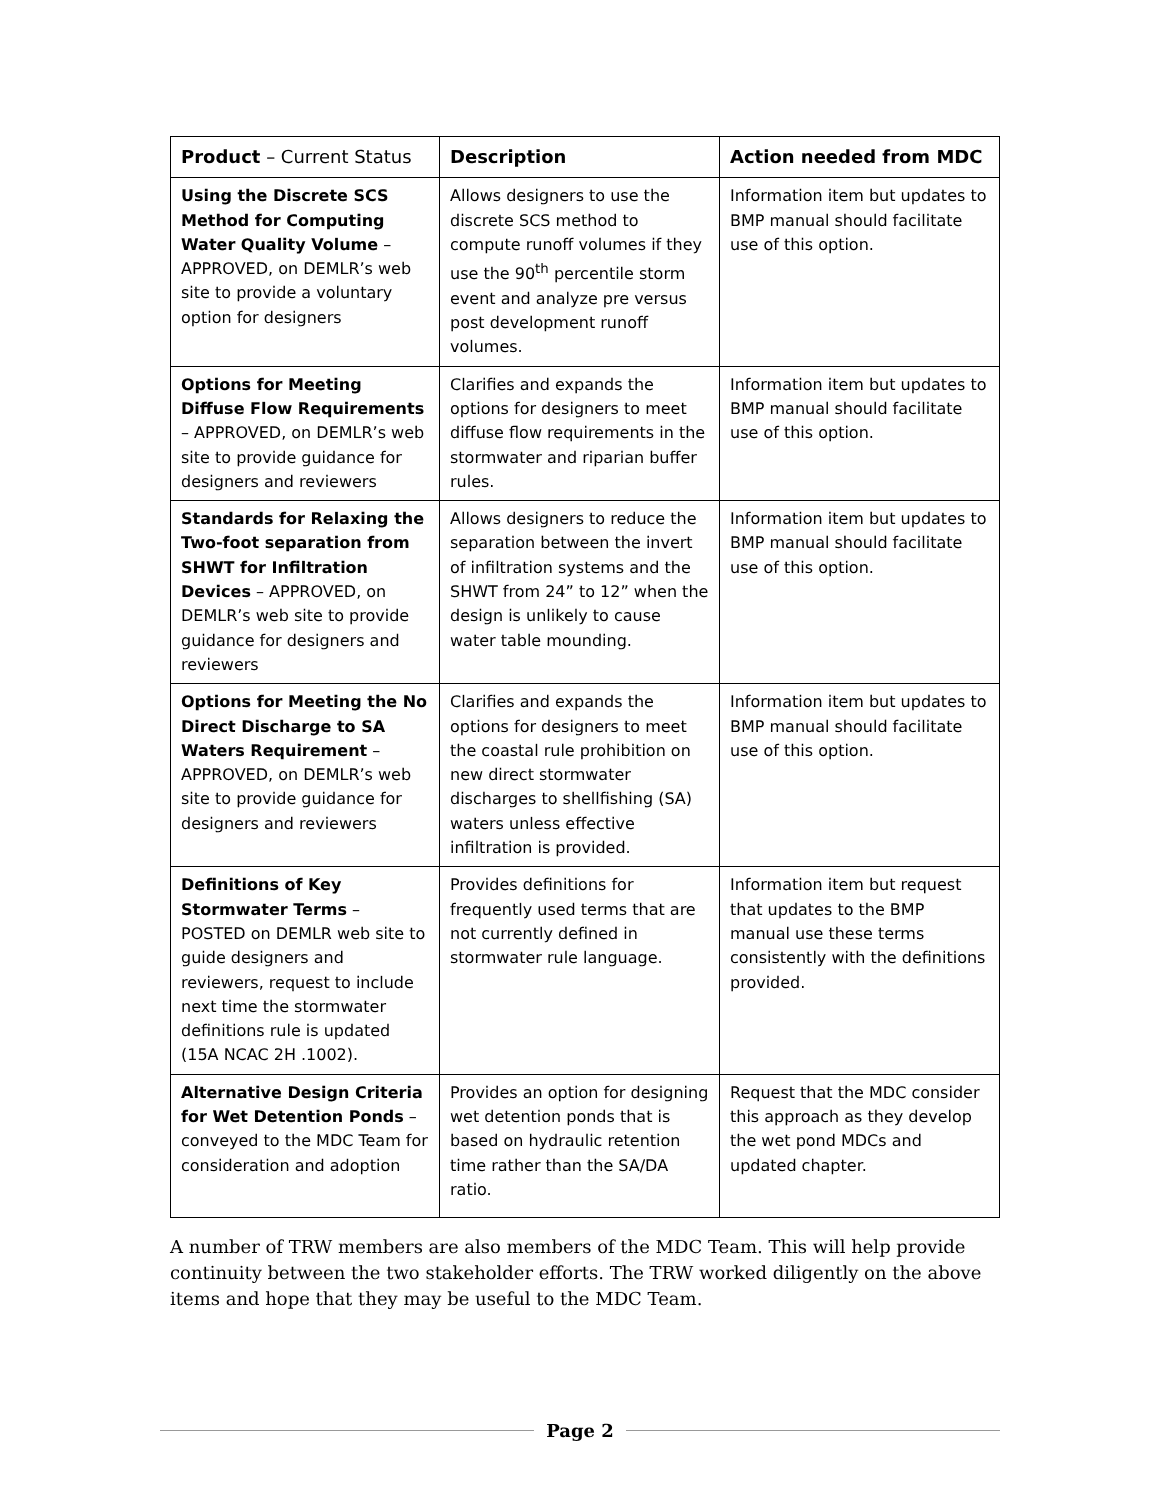| Product – Current Status | Description | Action needed from MDC |
| --- | --- | --- |
| Using the Discrete SCS Method for Computing Water Quality Volume – APPROVED, on DEMLR’s web site to provide a voluntary option for designers | Allows designers to use the discrete SCS method to compute runoff volumes if they use the 90<sup>th</sup> percentile storm event and analyze pre versus post development runoff volumes. | Information item but updates to BMP manual should facilitate use of this option. |
| Options for Meeting Diffuse Flow Requirements – APPROVED, on DEMLR’s web site to provide guidance for designers and reviewers | Clarifies and expands the options for designers to meet diffuse flow requirements in the stormwater and riparian buffer rules. | Information item but updates to BMP manual should facilitate use of this option. |
| Standards for Relaxing the Two-foot separation from SHWT for Infiltration Devices – APPROVED, on DEMLR’s web site to provide guidance for designers and reviewers | Allows designers to reduce the separation between the invert of infiltration systems and the SHWT from 24” to 12” when the design is unlikely to cause water table mounding. | Information item but updates to BMP manual should facilitate use of this option. |
| Options for Meeting the No Direct Discharge to SA Waters Requirement – APPROVED, on DEMLR’s web site to provide guidance for designers and reviewers | Clarifies and expands the options for designers to meet the coastal rule prohibition on new direct stormwater discharges to shellfishing (SA) waters unless effective infiltration is provided. | Information item but updates to BMP manual should facilitate use of this option. |
| Definitions of Key Stormwater Terms – POSTED on DEMLR web site to guide designers and reviewers, request to include next time the stormwater definitions rule is updated (15A NCAC 2H .1002). | Provides definitions for frequently used terms that are not currently defined in stormwater rule language. | Information item but request that updates to the BMP manual use these terms consistently with the definitions provided. |
| Alternative Design Criteria for Wet Detention Ponds – conveyed to the MDC Team for consideration and adoption | Provides an option for designing wet detention ponds that is based on hydraulic retention time rather than the SA/DA ratio. | Request that the MDC consider this approach as they develop the wet pond MDCs and updated chapter. |
A number of TRW members are also members of the MDC Team. This will help provide continuity between the two stakeholder efforts. The TRW worked diligently on the above items and hope that they may be useful to the MDC Team.
Page 2